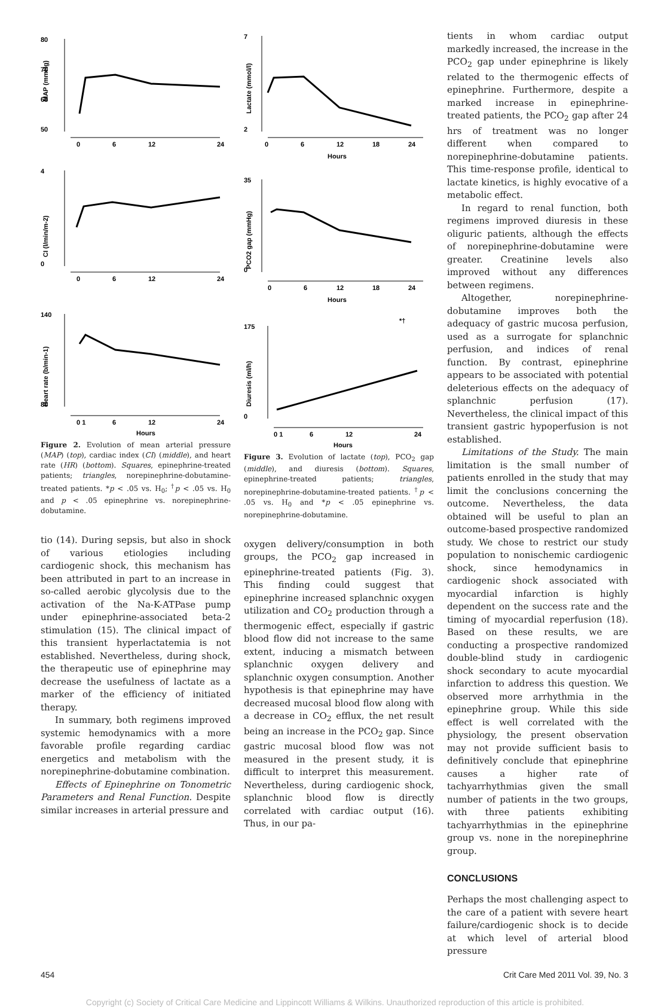80
70
60
50
MAP (mmHg)
0
6
12
24
4
0
CI (l/min/m-2)
0
6
12
24
140
80
Heart rate (b/min-1)
0 1
6
12
24
Hours
Figure 2. Evolution of mean arterial pressure (MAP) (top), cardiac index (CI) (middle), and heart rate (HR) (bottom). Squares, epinephrine-treated patients; triangles, norepinephrine-dobutamine-treated patients. *p < .05 vs. H<sub>0</sub>; <sup>†</sup>p < .05 vs. H<sub>0</sub> and p < .05 epinephrine vs. norepinephrine-dobutamine.
tio (14). During sepsis, but also in shock of various etiologies including cardiogenic shock, this mechanism has been attributed in part to an increase in so-called aerobic glycolysis due to the activation of the Na-K-ATPase pump under epinephrine-associated beta-2 stimulation (15). The clinical impact of this transient hyperlactatemia is not established. Nevertheless, during shock, the therapeutic use of epinephrine may decrease the usefulness of lactate as a marker of the efficiency of initiated therapy.
In summary, both regimens improved systemic hemodynamics with a more favorable profile regarding cardiac energetics and metabolism with the norepinephrine-dobutamine combination.
Effects of Epinephrine on Tonometric Parameters and Renal Function. Despite similar increases in arterial pressure and
7
2
Lactate (mmol/l)
0
6
12
18
24
Hours
35
0
PCO2 gap (mmHg)
0
6
12
18
24
Hours
*†
175
0
Diuresis (ml/h)
0 1
6
12
24
Hours
Figure 3. Evolution of lactate (top), PCO<sub>2</sub> gap (middle), and diuresis (bottom). Squares, epinephrine-treated patients; triangles, norepinephrine-dobutamine-treated patients. <sup>†</sup>p < .05 vs. H<sub>0</sub> and *p < .05 epinephrine vs. norepinephrine-dobutamine.
oxygen delivery/consumption in both groups, the PCO<sub>2</sub> gap increased in epinephrine-treated patients (Fig. 3). This finding could suggest that epinephrine increased splanchnic oxygen utilization and CO<sub>2</sub> production through a thermogenic effect, especially if gastric blood flow did not increase to the same extent, inducing a mismatch between splanchnic oxygen delivery and splanchnic oxygen consumption. Another hypothesis is that epinephrine may have decreased mucosal blood flow along with a decrease in CO<sub>2</sub> efflux, the net result being an increase in the PCO<sub>2</sub> gap. Since gastric mucosal blood flow was not measured in the present study, it is difficult to interpret this measurement. Nevertheless, during cardiogenic shock, splanchnic blood flow is directly correlated with cardiac output (16). Thus, in our pa-
tients in whom cardiac output markedly increased, the increase in the PCO<sub>2</sub> gap under epinephrine is likely related to the thermogenic effects of epinephrine. Furthermore, despite a marked increase in epinephrine-treated patients, the PCO<sub>2</sub> gap after 24 hrs of treatment was no longer different when compared to norepinephrine-dobutamine patients. This time-response profile, identical to lactate kinetics, is highly evocative of a metabolic effect.
In regard to renal function, both regimens improved diuresis in these oliguric patients, although the effects of norepinephrine-dobutamine were greater. Creatinine levels also improved without any differences between regimens.
Altogether, norepinephrine-dobutamine improves both the adequacy of gastric mucosa perfusion, used as a surrogate for splanchnic perfusion, and indices of renal function. By contrast, epinephrine appears to be associated with potential deleterious effects on the adequacy of splanchnic perfusion (17). Nevertheless, the clinical impact of this transient gastric hypoperfusion is not established.
Limitations of the Study. The main limitation is the small number of patients enrolled in the study that may limit the conclusions concerning the outcome. Nevertheless, the data obtained will be useful to plan an outcome-based prospective randomized study. We chose to restrict our study population to nonischemic cardiogenic shock, since hemodynamics in cardiogenic shock associated with myocardial infarction is highly dependent on the success rate and the timing of myocardial reperfusion (18). Based on these results, we are conducting a prospective randomized double-blind study in cardiogenic shock secondary to acute myocardial infarction to address this question. We observed more arrhythmia in the epinephrine group. While this side effect is well correlated with the physiology, the present observation may not provide sufficient basis to definitively conclude that epinephrine causes a higher rate of tachyarrhythmias given the small number of patients in the two groups, with three patients exhibiting tachyarrhythmias in the epinephrine group vs. none in the norepinephrine group.
CONCLUSIONS
Perhaps the most challenging aspect to the care of a patient with severe heart failure/cardiogenic shock is to decide at which level of arterial blood pressure
454 Crit Care Med 2011 Vol. 39, No. 3
Copyright (c) Society of Critical Care Medicine and Lippincott Williams & Wilkins. Unauthorized reproduction of this article is prohibited.